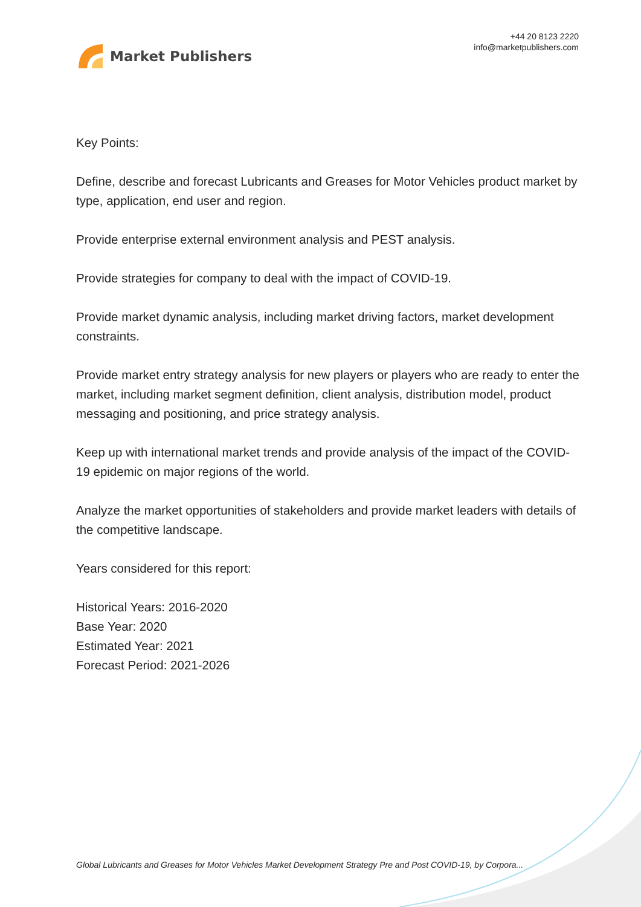Market Publishers
+44 20 8123 2220
info@marketpublishers.com
Key Points:
Define, describe and forecast Lubricants and Greases for Motor Vehicles product market by type, application, end user and region.
Provide enterprise external environment analysis and PEST analysis.
Provide strategies for company to deal with the impact of COVID-19.
Provide market dynamic analysis, including market driving factors, market development constraints.
Provide market entry strategy analysis for new players or players who are ready to enter the market, including market segment definition, client analysis, distribution model, product messaging and positioning, and price strategy analysis.
Keep up with international market trends and provide analysis of the impact of the COVID-19 epidemic on major regions of the world.
Analyze the market opportunities of stakeholders and provide market leaders with details of the competitive landscape.
Years considered for this report:
Historical Years: 2016-2020
Base Year: 2020
Estimated Year: 2021
Forecast Period: 2021-2026
Global Lubricants and Greases for Motor Vehicles Market Development Strategy Pre and Post COVID-19, by Corpora...